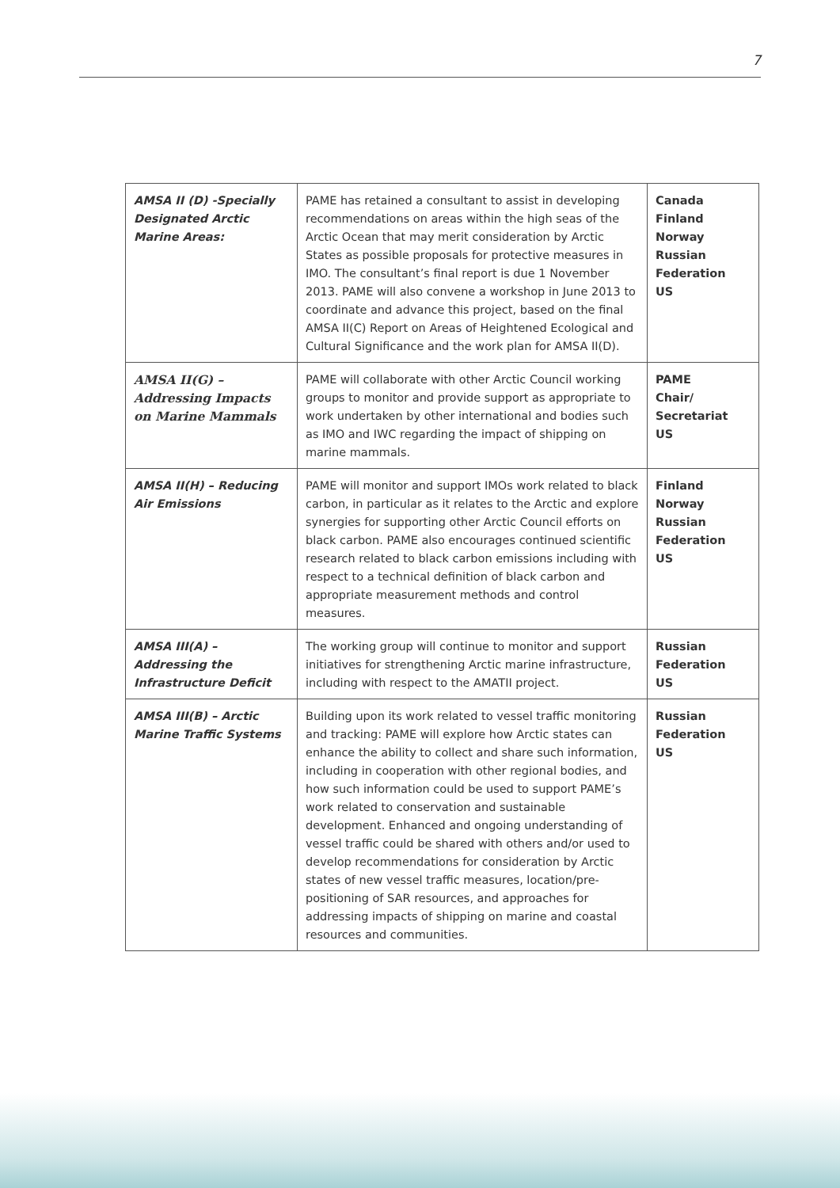7
| AMSA II (D) -Specially Designated Arctic Marine Areas: | PAME has retained a consultant to assist in developing recommendations on areas within the high seas of the Arctic Ocean that may merit consideration by Arctic States as possible proposals for protective measures in IMO. The consultant’s final report is due 1 November 2013. PAME will also convene a workshop in June 2013 to coordinate and advance this project, based on the final AMSA II(C) Report on Areas of Heightened Ecological and Cultural Significance and the work plan for AMSA II(D). | Canada Finland Norway Russian Federation US |
| AMSA II(G) – Addressing Impacts on Marine Mammals | PAME will collaborate with other Arctic Council working groups to monitor and provide support as appropriate to work undertaken by other international and bodies such as IMO and IWC regarding the impact of shipping on marine mammals. | PAME Chair/ Secretariat US |
| AMSA II(H) – Reducing Air Emissions | PAME will monitor and support IMOs work related to black carbon, in particular as it relates to the Arctic and explore synergies for supporting other Arctic Council efforts on black carbon. PAME also encourages continued scientific research related to black carbon emissions including with respect to a technical definition of black carbon and appropriate measurement methods and control measures. | Finland Norway Russian Federation US |
| AMSA III(A) – Addressing the Infrastructure Deficit | The working group will continue to monitor and support initiatives for strengthening Arctic marine infrastructure, including with respect to the AMATII project. | Russian Federation US |
| AMSA III(B) – Arctic Marine Traffic Systems | Building upon its work related to vessel traffic monitoring and tracking: PAME will explore how Arctic states can enhance the ability to collect and share such information, including in cooperation with other regional bodies, and how such information could be used to support PAME’s work related to conservation and sustainable development. Enhanced and ongoing understanding of vessel traffic could be shared with others and/or used to develop recommendations for consideration by Arctic states of new vessel traffic measures, location/pre-positioning of SAR resources, and approaches for addressing impacts of shipping on marine and coastal resources and communities. | Russian Federation US |